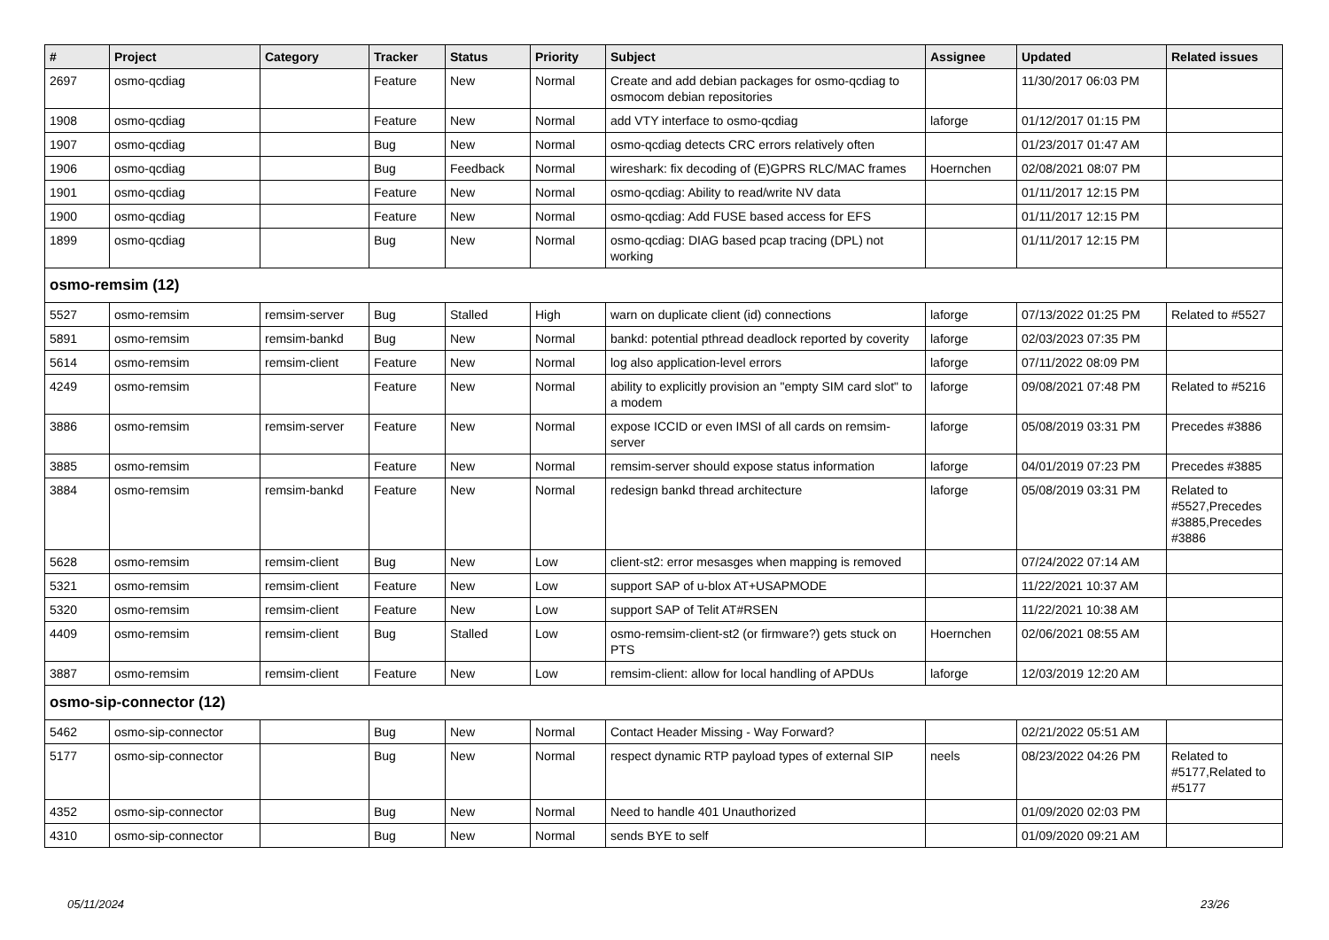| # | Project | Category | Tracker | Status | Priority | Subject | Assignee | Updated | Related issues |
| --- | --- | --- | --- | --- | --- | --- | --- | --- | --- |
| 2697 | osmo-qcdiag | | Feature | New | Normal | Create and add debian packages for osmo-qcdiag to osmocom debian repositories | | 11/30/2017 06:03 PM | |
| 1908 | osmo-qcdiag | | Feature | New | Normal | add VTY interface to osmo-qcdiag | laforge | 01/12/2017 01:15 PM | |
| 1907 | osmo-qcdiag | | Bug | New | Normal | osmo-qcdiag detects CRC errors relatively often | | 01/23/2017 01:47 AM | |
| 1906 | osmo-qcdiag | | Bug | Feedback | Normal | wireshark: fix decoding of (E)GPRS RLC/MAC frames | Hoernchen | 02/08/2021 08:07 PM | |
| 1901 | osmo-qcdiag | | Feature | New | Normal | osmo-qcdiag: Ability to read/write NV data | | 01/11/2017 12:15 PM | |
| 1900 | osmo-qcdiag | | Feature | New | Normal | osmo-qcdiag: Add FUSE based access for EFS | | 01/11/2017 12:15 PM | |
| 1899 | osmo-qcdiag | | Bug | New | Normal | osmo-qcdiag: DIAG based pcap tracing (DPL) not working | | 01/11/2017 12:15 PM | |
| osmo-remsim (12) | | | | | | | | | |
| 5527 | osmo-remsim | remsim-server | Bug | Stalled | High | warn on duplicate client (id) connections | laforge | 07/13/2022 01:25 PM | Related to #5527 |
| 5891 | osmo-remsim | remsim-bankd | Bug | New | Normal | bankd: potential pthread deadlock reported by coverity | laforge | 02/03/2023 07:35 PM | |
| 5614 | osmo-remsim | remsim-client | Feature | New | Normal | log also application-level errors | laforge | 07/11/2022 08:09 PM | |
| 4249 | osmo-remsim | | Feature | New | Normal | ability to explicitly provision an "empty SIM card slot" to a modem | laforge | 09/08/2021 07:48 PM | Related to #5216 |
| 3886 | osmo-remsim | remsim-server | Feature | New | Normal | expose ICCID or even IMSI of all cards on remsim-server | laforge | 05/08/2019 03:31 PM | Precedes #3886 |
| 3885 | osmo-remsim | | Feature | New | Normal | remsim-server should expose status information | laforge | 04/01/2019 07:23 PM | Precedes #3885 |
| 3884 | osmo-remsim | remsim-bankd | Feature | New | Normal | redesign bankd thread architecture | laforge | 05/08/2019 03:31 PM | Related to #5527,Precedes #3885,Precedes #3886 |
| 5628 | osmo-remsim | remsim-client | Bug | New | Low | client-st2: error mesasges when mapping is removed | | 07/24/2022 07:14 AM | |
| 5321 | osmo-remsim | remsim-client | Feature | New | Low | support SAP of u-blox AT+USAPMODE | | 11/22/2021 10:37 AM | |
| 5320 | osmo-remsim | remsim-client | Feature | New | Low | support SAP of Telit AT#RSEN | | 11/22/2021 10:38 AM | |
| 4409 | osmo-remsim | remsim-client | Bug | Stalled | Low | osmo-remsim-client-st2 (or firmware?) gets stuck on PTS | Hoernchen | 02/06/2021 08:55 AM | |
| 3887 | osmo-remsim | remsim-client | Feature | New | Low | remsim-client: allow for local handling of APDUs | laforge | 12/03/2019 12:20 AM | |
| osmo-sip-connector (12) | | | | | | | | | |
| 5462 | osmo-sip-connector | | Bug | New | Normal | Contact Header Missing - Way Forward? | | 02/21/2022 05:51 AM | |
| 5177 | osmo-sip-connector | | Bug | New | Normal | respect dynamic RTP payload types of external SIP | neels | 08/23/2022 04:26 PM | Related to #5177,Related to #5177 |
| 4352 | osmo-sip-connector | | Bug | New | Normal | Need to handle 401 Unauthorized | | 01/09/2020 02:03 PM | |
| 4310 | osmo-sip-connector | | Bug | New | Normal | sends BYE to self | | 01/09/2020 09:21 AM | |
05/11/2024 23/26